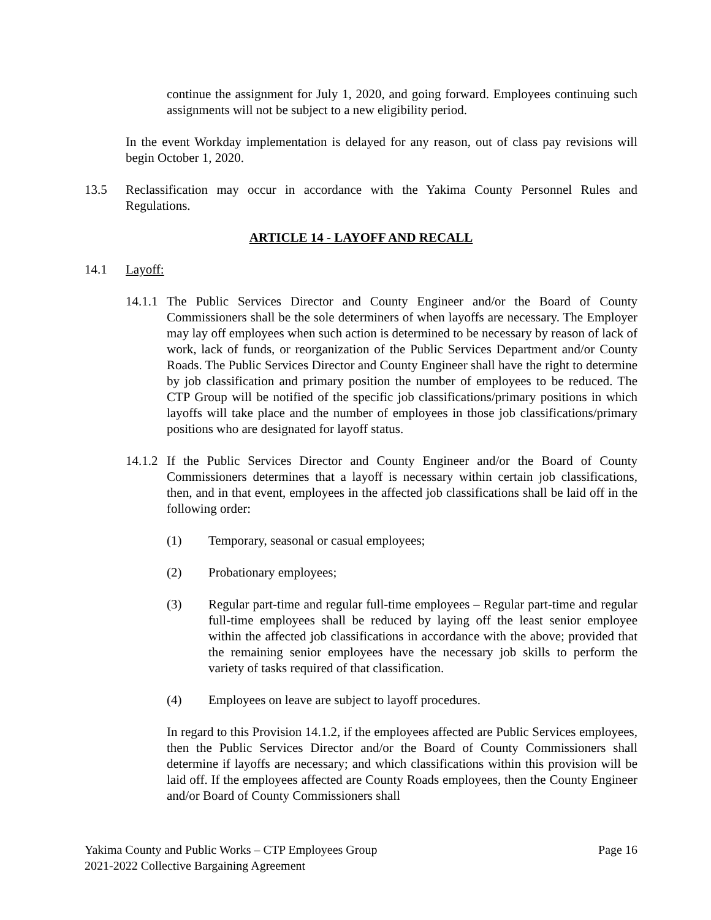continue the assignment for July 1, 2020, and going forward. Employees continuing such assignments will not be subject to a new eligibility period.
In the event Workday implementation is delayed for any reason, out of class pay revisions will begin October 1, 2020.
13.5 Reclassification may occur in accordance with the Yakima County Personnel Rules and Regulations.
ARTICLE 14 - LAYOFF AND RECALL
14.1 Layoff:
14.1.1
The Public Services Director and County Engineer and/or the Board of County Commissioners shall be the sole determiners of when layoffs are necessary. The Employer may lay off employees when such action is determined to be necessary by reason of lack of work, lack of funds, or reorganization of the Public Services Department and/or County Roads. The Public Services Director and County Engineer shall have the right to determine by job classification and primary position the number of employees to be reduced. The CTP Group will be notified of the specific job classifications/primary positions in which layoffs will take place and the number of employees in those job classifications/primary positions who are designated for layoff status.
14.1.2
If the Public Services Director and County Engineer and/or the Board of County Commissioners determines that a layoff is necessary within certain job classifications, then, and in that event, employees in the affected job classifications shall be laid off in the following order:
(1) Temporary, seasonal or casual employees;
(2) Probationary employees;
(3) Regular part-time and regular full-time employees – Regular part-time and regular full-time employees shall be reduced by laying off the least senior employee within the affected job classifications in accordance with the above; provided that the remaining senior employees have the necessary job skills to perform the variety of tasks required of that classification.
(4) Employees on leave are subject to layoff procedures.
In regard to this Provision 14.1.2, if the employees affected are Public Services employees, then the Public Services Director and/or the Board of County Commissioners shall determine if layoffs are necessary; and which classifications within this provision will be laid off. If the employees affected are County Roads employees, then the County Engineer and/or Board of County Commissioners shall
Yakima County and Public Works – CTP Employees Group
2021-2022 Collective Bargaining Agreement
Page 16